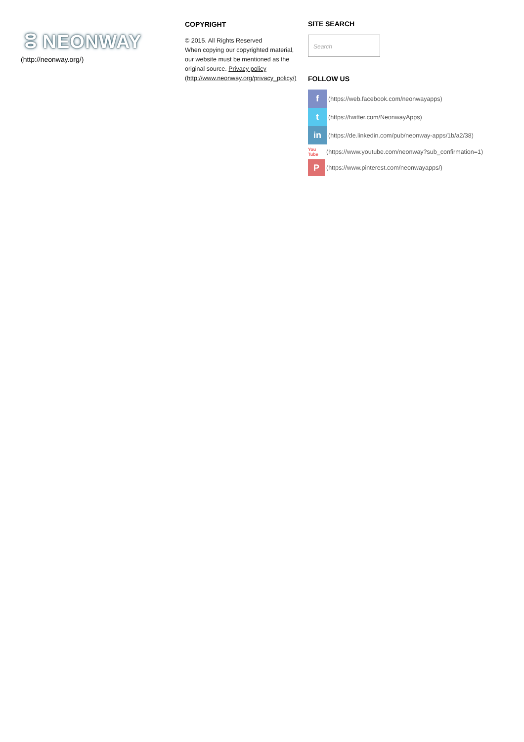ⵓ NEONWAY
(http://neonway.org/)
COPYRIGHT
© 2015. All Rights Reserved
When copying our copyrighted material, our website must be mentioned as the original source. Privacy policy (http://www.neonway.org/privacy_policy/)
SITE SEARCH
Search
FOLLOW US
f
(https://web.facebook.com/neonwayapps)
t
(https://twitter.com/NeonwayApps)
in
(https://de.linkedin.com/pub/neonway-apps/1b/a2/38)
You Tube
(https://www.youtube.com/neonway?sub_confirmation=1)
P
(https://www.pinterest.com/neonwayapps/)